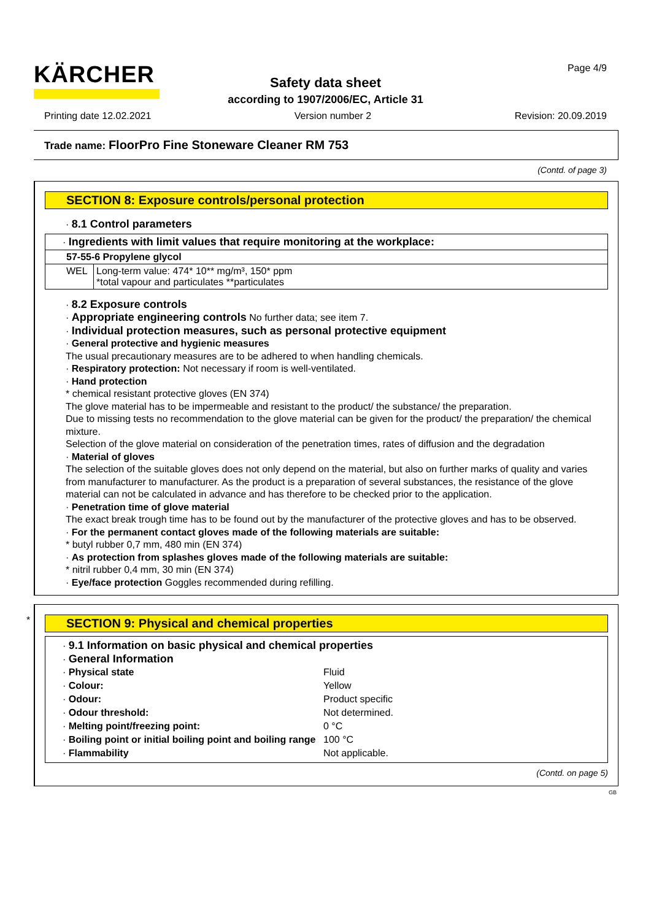KÄRCHER Page 4/9
Safety data sheet
according to 1907/2006/EC, Article 31
Printing date 12.02.2021 Version number 2 Revision: 20.09.2019
Trade name: FloorPro Fine Stoneware Cleaner RM 753
(Contd. of page 3)
SECTION 8: Exposure controls/personal protection
· 8.1 Control parameters
| · Ingredients with limit values that require monitoring at the workplace: | |
| 57-55-6 Propylene glycol | |
| WEL | Long-term value: 474* 10** mg/m³, 150* ppm *total vapour and particulates **particulates |
· 8.2 Exposure controls
· Appropriate engineering controls No further data; see item 7.
· Individual protection measures, such as personal protective equipment
· General protective and hygienic measures
The usual precautionary measures are to be adhered to when handling chemicals.
· Respiratory protection: Not necessary if room is well-ventilated.
· Hand protection
* chemical resistant protective gloves (EN 374)
The glove material has to be impermeable and resistant to the product/ the substance/ the preparation.
Due to missing tests no recommendation to the glove material can be given for the product/ the preparation/ the chemical mixture.
Selection of the glove material on consideration of the penetration times, rates of diffusion and the degradation
· Material of gloves
The selection of the suitable gloves does not only depend on the material, but also on further marks of quality and varies from manufacturer to manufacturer. As the product is a preparation of several substances, the resistance of the glove material can not be calculated in advance and has therefore to be checked prior to the application.
· Penetration time of glove material
The exact break trough time has to be found out by the manufacturer of the protective gloves and has to be observed.
· For the permanent contact gloves made of the following materials are suitable:
* butyl rubber 0,7 mm, 480 min (EN 374)
· As protection from splashes gloves made of the following materials are suitable:
* nitril rubber 0,4 mm, 30 min (EN 374)
· Eye/face protection Goggles recommended during refilling.
*
SECTION 9: Physical and chemical properties
· 9.1 Information on basic physical and chemical properties
· General Information
| · Physical state | Fluid |
| · Colour: | Yellow |
| · Odour: | Product specific |
| · Odour threshold: | Not determined. |
| · Melting point/freezing point: | 0 °C |
| · Boiling point or initial boiling point and boiling range | 100 °C |
| · Flammability | Not applicable. |
(Contd. on page 5)
GB